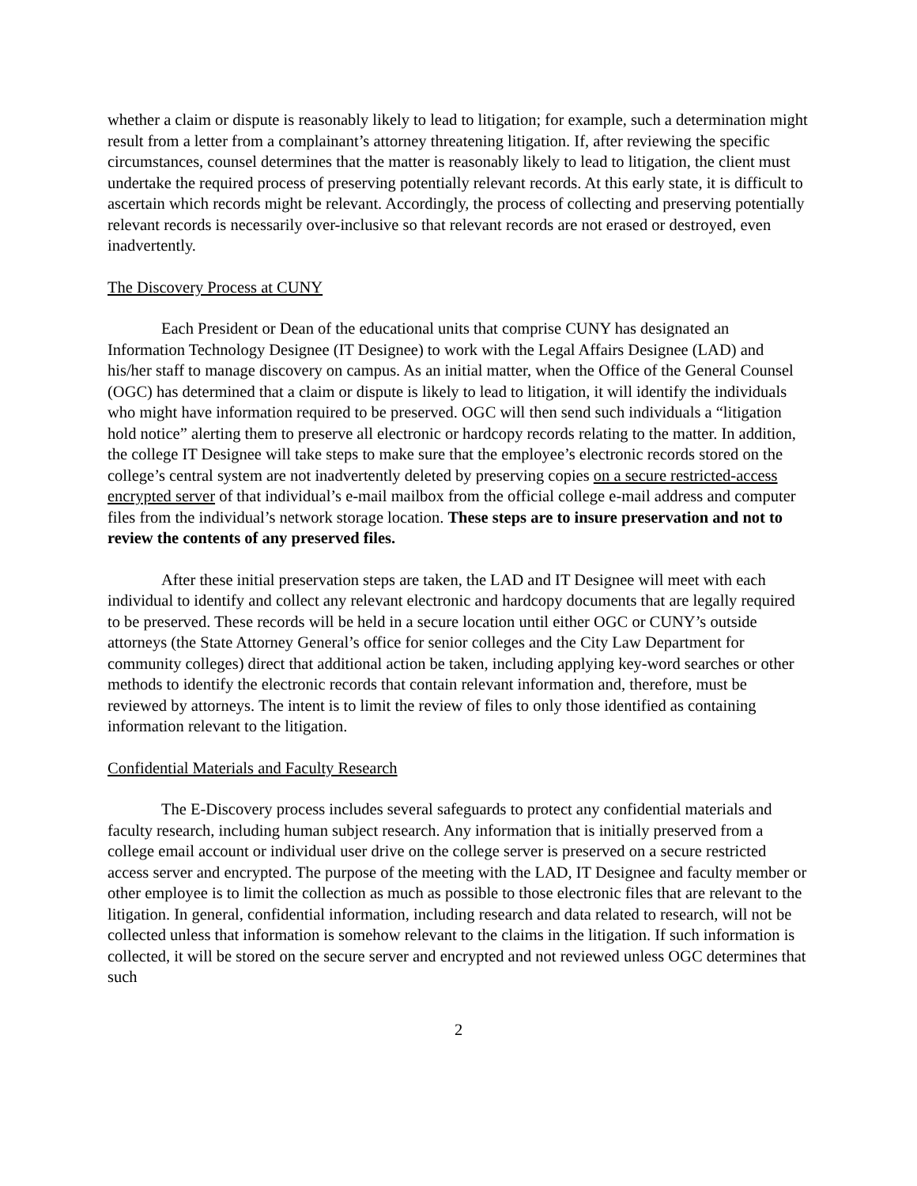whether a claim or dispute is reasonably likely to lead to litigation; for example, such a determination might result from a letter from a complainant’s attorney threatening litigation. If, after reviewing the specific circumstances, counsel determines that the matter is reasonably likely to lead to litigation, the client must undertake the required process of preserving potentially relevant records. At this early state, it is difficult to ascertain which records might be relevant. Accordingly, the process of collecting and preserving potentially relevant records is necessarily over-inclusive so that relevant records are not erased or destroyed, even inadvertently.
The Discovery Process at CUNY
Each President or Dean of the educational units that comprise CUNY has designated an Information Technology Designee (IT Designee) to work with the Legal Affairs Designee (LAD) and his/her staff to manage discovery on campus. As an initial matter, when the Office of the General Counsel (OGC) has determined that a claim or dispute is likely to lead to litigation, it will identify the individuals who might have information required to be preserved. OGC will then send such individuals a “litigation hold notice” alerting them to preserve all electronic or hardcopy records relating to the matter. In addition, the college IT Designee will take steps to make sure that the employee’s electronic records stored on the college’s central system are not inadvertently deleted by preserving copies on a secure restricted-access encrypted server of that individual’s e-mail mailbox from the official college e-mail address and computer files from the individual’s network storage location. These steps are to insure preservation and not to review the contents of any preserved files.
After these initial preservation steps are taken, the LAD and IT Designee will meet with each individual to identify and collect any relevant electronic and hardcopy documents that are legally required to be preserved. These records will be held in a secure location until either OGC or CUNY’s outside attorneys (the State Attorney General’s office for senior colleges and the City Law Department for community colleges) direct that additional action be taken, including applying key-word searches or other methods to identify the electronic records that contain relevant information and, therefore, must be reviewed by attorneys. The intent is to limit the review of files to only those identified as containing information relevant to the litigation.
Confidential Materials and Faculty Research
The E-Discovery process includes several safeguards to protect any confidential materials and faculty research, including human subject research. Any information that is initially preserved from a college email account or individual user drive on the college server is preserved on a secure restricted access server and encrypted. The purpose of the meeting with the LAD, IT Designee and faculty member or other employee is to limit the collection as much as possible to those electronic files that are relevant to the litigation. In general, confidential information, including research and data related to research, will not be collected unless that information is somehow relevant to the claims in the litigation. If such information is collected, it will be stored on the secure server and encrypted and not reviewed unless OGC determines that such
2